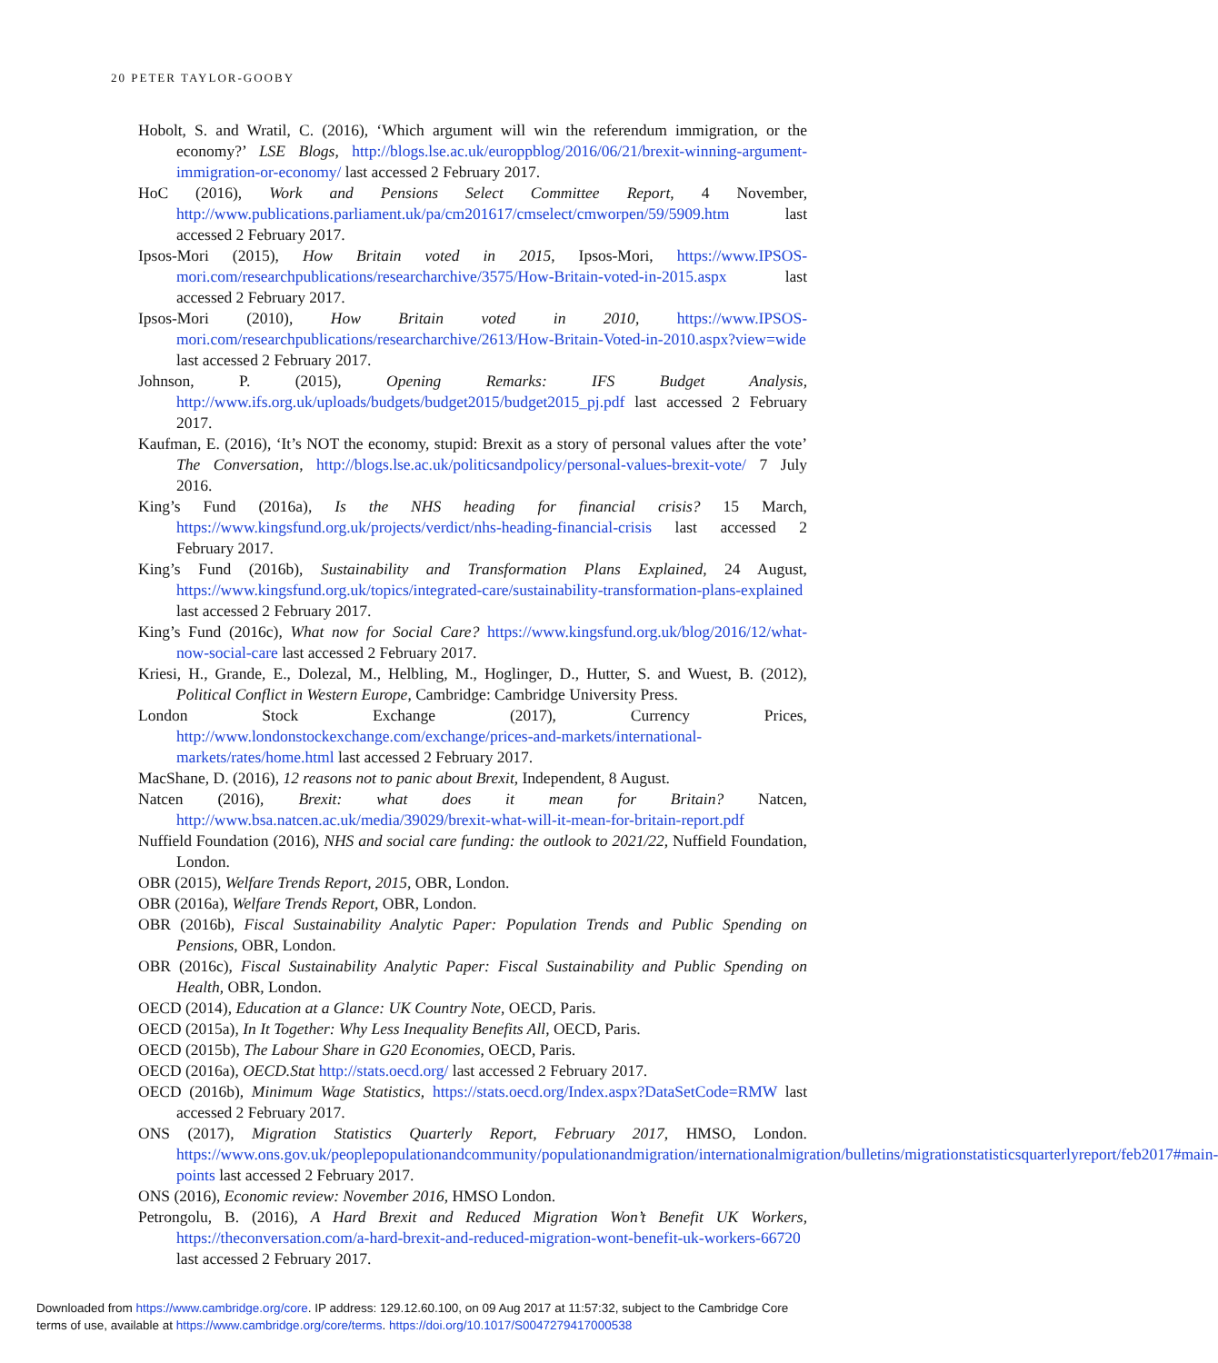20 PETER TAYLOR-GOOBY
Hobolt, S. and Wratil, C. (2016), ‘Which argument will win the referendum immigration, or the economy?’ LSE Blogs, http://blogs.lse.ac.uk/europpblog/2016/06/21/brexit-winning-argument-immigration-or-economy/ last accessed 2 February 2017.
HoC (2016), Work and Pensions Select Committee Report, 4 November, http://www.publications.parliament.uk/pa/cm201617/cmselect/cmworpen/59/5909.htm last accessed 2 February 2017.
Ipsos-Mori (2015), How Britain voted in 2015, Ipsos-Mori, https://www.IPSOS-mori.com/researchpublications/researcharchive/3575/How-Britain-voted-in-2015.aspx last accessed 2 February 2017.
Ipsos-Mori (2010), How Britain voted in 2010, https://www.IPSOS-mori.com/researchpublications/researcharchive/2613/How-Britain-Voted-in-2010.aspx?view=wide last accessed 2 February 2017.
Johnson, P. (2015), Opening Remarks: IFS Budget Analysis, http://www.ifs.org.uk/uploads/budgets/budget2015/budget2015_pj.pdf last accessed 2 February 2017.
Kaufman, E. (2016), ‘It’s NOT the economy, stupid: Brexit as a story of personal values after the vote’ The Conversation, http://blogs.lse.ac.uk/politicsandpolicy/personal-values-brexit-vote/ 7 July 2016.
King’s Fund (2016a), Is the NHS heading for financial crisis? 15 March, https://www.kingsfund.org.uk/projects/verdict/nhs-heading-financial-crisis last accessed 2 February 2017.
King’s Fund (2016b), Sustainability and Transformation Plans Explained, 24 August, https://www.kingsfund.org.uk/topics/integrated-care/sustainability-transformation-plans-explained last accessed 2 February 2017.
King’s Fund (2016c), What now for Social Care? https://www.kingsfund.org.uk/blog/2016/12/what-now-social-care last accessed 2 February 2017.
Kriesi, H., Grande, E., Dolezal, M., Helbling, M., Hoglinger, D., Hutter, S. and Wuest, B. (2012), Political Conflict in Western Europe, Cambridge: Cambridge University Press.
London Stock Exchange (2017), Currency Prices, http://www.londonstockexchange.com/exchange/prices-and-markets/international-markets/rates/home.html last accessed 2 February 2017.
MacShane, D. (2016), 12 reasons not to panic about Brexit, Independent, 8 August.
Natcen (2016), Brexit: what does it mean for Britain? Natcen, http://www.bsa.natcen.ac.uk/media/39029/brexit-what-will-it-mean-for-britain-report.pdf
Nuffield Foundation (2016), NHS and social care funding: the outlook to 2021/22, Nuffield Foundation, London.
OBR (2015), Welfare Trends Report, 2015, OBR, London.
OBR (2016a), Welfare Trends Report, OBR, London.
OBR (2016b), Fiscal Sustainability Analytic Paper: Population Trends and Public Spending on Pensions, OBR, London.
OBR (2016c), Fiscal Sustainability Analytic Paper: Fiscal Sustainability and Public Spending on Health, OBR, London.
OECD (2014), Education at a Glance: UK Country Note, OECD, Paris.
OECD (2015a), In It Together: Why Less Inequality Benefits All, OECD, Paris.
OECD (2015b), The Labour Share in G20 Economies, OECD, Paris.
OECD (2016a), OECD.Stat http://stats.oecd.org/ last accessed 2 February 2017.
OECD (2016b), Minimum Wage Statistics, https://stats.oecd.org/Index.aspx?DataSetCode=RMW last accessed 2 February 2017.
ONS (2017), Migration Statistics Quarterly Report, February 2017, HMSO, London. https://www.ons.gov.uk/peoplepopulationandcommunity/populationandmigration/internationalmigration/bulletins/migrationstatisticsquarterlyreport/feb2017#main-points last accessed 2 February 2017.
ONS (2016), Economic review: November 2016, HMSO London.
Petrongolu, B. (2016), A Hard Brexit and Reduced Migration Won’t Benefit UK Workers, https://theconversation.com/a-hard-brexit-and-reduced-migration-wont-benefit-uk-workers-66720 last accessed 2 February 2017.
Downloaded from https://www.cambridge.org/core. IP address: 129.12.60.100, on 09 Aug 2017 at 11:57:32, subject to the Cambridge Core
terms of use, available at https://www.cambridge.org/core/terms. https://doi.org/10.1017/S0047279417000538